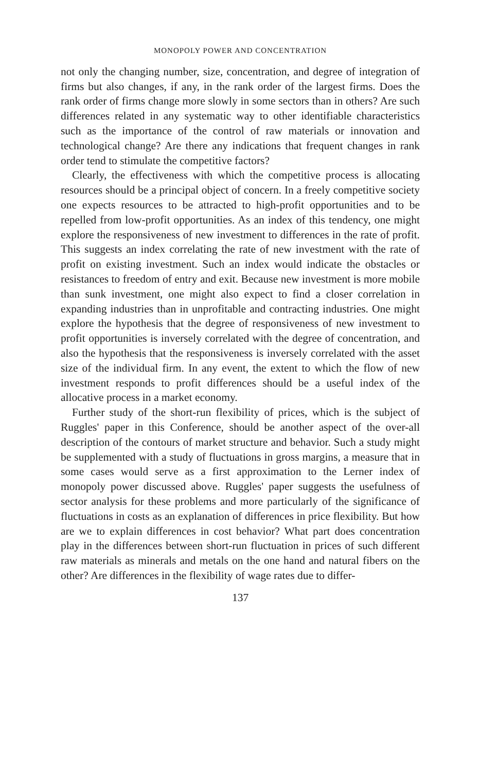MONOPOLY POWER AND CONCENTRATION
not only the changing number, size, concentration, and degree of integration of firms but also changes, if any, in the rank order of the largest firms. Does the rank order of firms change more slowly in some sectors than in others? Are such differences related in any systematic way to other identifiable characteristics such as the importance of the control of raw materials or innovation and technological change? Are there any indications that frequent changes in rank order tend to stimulate the competitive factors?
Clearly, the effectiveness with which the competitive process is allocating resources should be a principal object of concern. In a freely competitive society one expects resources to be attracted to high-profit opportunities and to be repelled from low-profit opportunities. As an index of this tendency, one might explore the responsiveness of new investment to differences in the rate of profit. This suggests an index correlating the rate of new investment with the rate of profit on existing investment. Such an index would indicate the obstacles or resistances to freedom of entry and exit. Because new investment is more mobile than sunk investment, one might also expect to find a closer correlation in expanding industries than in unprofitable and contracting industries. One might explore the hypothesis that the degree of responsiveness of new investment to profit opportunities is inversely correlated with the degree of concentration, and also the hypothesis that the responsiveness is inversely correlated with the asset size of the individual firm. In any event, the extent to which the flow of new investment responds to profit differences should be a useful index of the allocative process in a market economy.
Further study of the short-run flexibility of prices, which is the subject of Ruggles' paper in this Conference, should be another aspect of the over-all description of the contours of market structure and behavior. Such a study might be supplemented with a study of fluctuations in gross margins, a measure that in some cases would serve as a first approximation to the Lerner index of monopoly power discussed above. Ruggles' paper suggests the usefulness of sector analysis for these problems and more particularly of the significance of fluctuations in costs as an explanation of differences in price flexibility. But how are we to explain differences in cost behavior? What part does concentration play in the differences between short-run fluctuation in prices of such different raw materials as minerals and metals on the one hand and natural fibers on the other? Are differences in the flexibility of wage rates due to differ-
137